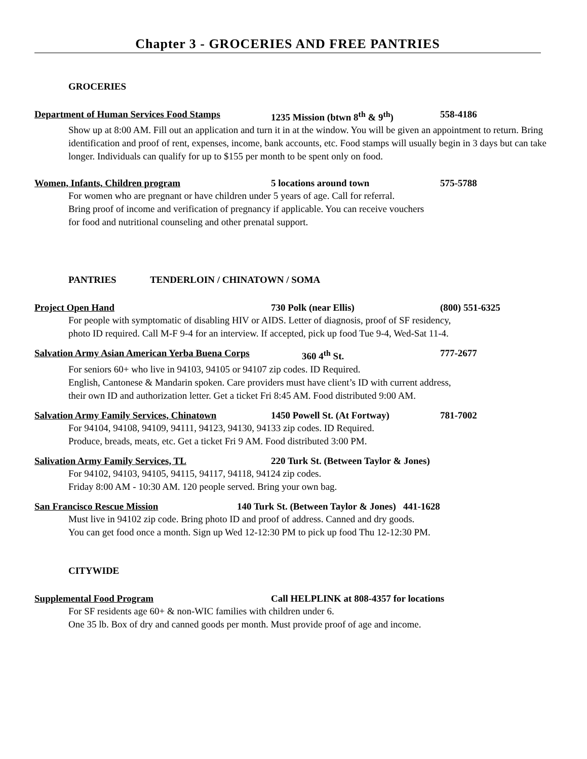Chapter 3 - GROCERIES AND FREE PANTRIES
GROCERIES
Department of Human Services Food Stamps 1235 Mission (btwn 8<sup>th</sup> & 9<sup>th</sup>) 558-4186
Show up at 8:00 AM. Fill out an application and turn it in at the window. You will be given an appointment to return. Bring identification and proof of rent, expenses, income, bank accounts, etc. Food stamps will usually begin in 3 days but can take longer. Individuals can qualify for up to $155 per month to be spent only on food.
Women, Infants, Children program 5 locations around town 575-5788
For women who are pregnant or have children under 5 years of age. Call for referral.
Bring proof of income and verification of pregnancy if applicable. You can receive vouchers
for food and nutritional counseling and other prenatal support.
PANTRIES TENDERLOIN / CHINATOWN / SOMA
Project Open Hand 730 Polk (near Ellis) (800) 551-6325
For people with symptomatic of disabling HIV or AIDS. Letter of diagnosis, proof of SF residency,
photo ID required. Call M-F 9-4 for an interview. If accepted, pick up food Tue 9-4, Wed-Sat 11-4.
Salvation Army Asian American Yerba Buena Corps 360 4<sup>th</sup> St. 777-2677
For seniors 60+ who live in 94103, 94105 or 94107 zip codes. ID Required.
English, Cantonese & Mandarin spoken. Care providers must have client’s ID with current address,
their own ID and authorization letter. Get a ticket Fri 8:45 AM. Food distributed 9:00 AM.
Salvation Army Family Services, Chinatown 1450 Powell St. (At Fortway) 781-7002
For 94104, 94108, 94109, 94111, 94123, 94130, 94133 zip codes. ID Required.
Produce, breads, meats, etc. Get a ticket Fri 9 AM. Food distributed 3:00 PM.
Salivation Army Family Services, TL 220 Turk St. (Between Taylor & Jones)
For 94102, 94103, 94105, 94115, 94117, 94118, 94124 zip codes.
Friday 8:00 AM - 10:30 AM. 120 people served. Bring your own bag.
San Francisco Rescue Mission 140 Turk St. (Between Taylor & Jones) 441-1628
Must live in 94102 zip code. Bring photo ID and proof of address. Canned and dry goods.
You can get food once a month. Sign up Wed 12-12:30 PM to pick up food Thu 12-12:30 PM.
CITYWIDE
Supplemental Food Program Call HELPLINK at 808-4357 for locations
For SF residents age 60+ & non-WIC families with children under 6.
One 35 lb. Box of dry and canned goods per month. Must provide proof of age and income.